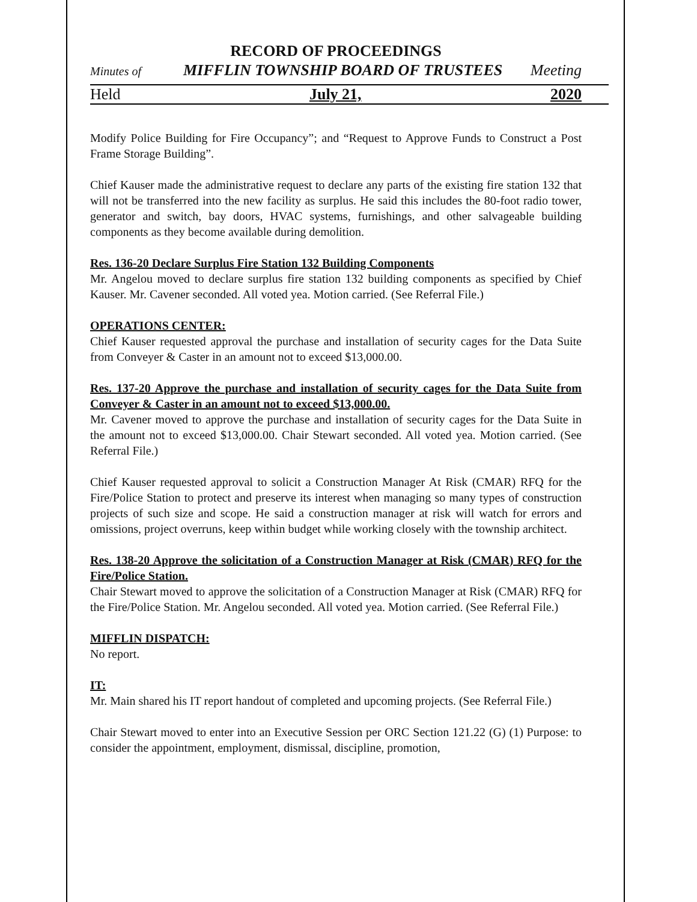RECORD OF PROCEEDINGS
Minutes of MIFFLIN TOWNSHIP BOARD OF TRUSTEES Meeting
Held July 21, 2020
Modify Police Building for Fire Occupancy”; and “Request to Approve Funds to Construct a Post Frame Storage Building”.
Chief Kauser made the administrative request to declare any parts of the existing fire station 132 that will not be transferred into the new facility as surplus. He said this includes the 80-foot radio tower, generator and switch, bay doors, HVAC systems, furnishings, and other salvageable building components as they become available during demolition.
Res. 136-20 Declare Surplus Fire Station 132 Building Components
Mr. Angelou moved to declare surplus fire station 132 building components as specified by Chief Kauser. Mr. Cavener seconded. All voted yea. Motion carried. (See Referral File.)
OPERATIONS CENTER:
Chief Kauser requested approval the purchase and installation of security cages for the Data Suite from Conveyer & Caster in an amount not to exceed $13,000.00.
Res. 137-20 Approve the purchase and installation of security cages for the Data Suite from Conveyer & Caster in an amount not to exceed $13,000.00.
Mr. Cavener moved to approve the purchase and installation of security cages for the Data Suite in the amount not to exceed $13,000.00. Chair Stewart seconded. All voted yea. Motion carried. (See Referral File.)
Chief Kauser requested approval to solicit a Construction Manager At Risk (CMAR) RFQ for the Fire/Police Station to protect and preserve its interest when managing so many types of construction projects of such size and scope. He said a construction manager at risk will watch for errors and omissions, project overruns, keep within budget while working closely with the township architect.
Res. 138-20 Approve the solicitation of a Construction Manager at Risk (CMAR) RFQ for the Fire/Police Station.
Chair Stewart moved to approve the solicitation of a Construction Manager at Risk (CMAR) RFQ for the Fire/Police Station. Mr. Angelou seconded. All voted yea. Motion carried. (See Referral File.)
MIFFLIN DISPATCH:
No report.
IT:
Mr. Main shared his IT report handout of completed and upcoming projects. (See Referral File.)
Chair Stewart moved to enter into an Executive Session per ORC Section 121.22 (G) (1) Purpose: to consider the appointment, employment, dismissal, discipline, promotion,